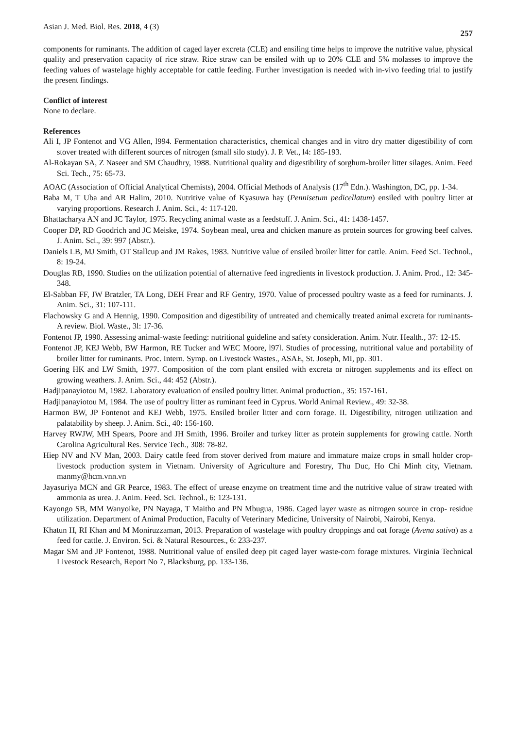Asian J. Med. Biol. Res. 2018, 4 (3) 257
components for ruminants. The addition of caged layer excreta (CLE) and ensiling time helps to improve the nutritive value, physical quality and preservation capacity of rice straw. Rice straw can be ensiled with up to 20% CLE and 5% molasses to improve the feeding values of wastelage highly acceptable for cattle feeding. Further investigation is needed with in-vivo feeding trial to justify the present findings.
Conflict of interest
None to declare.
References
Ali I, JP Fontenot and VG Allen, l994. Fermentation characteristics, chemical changes and in vitro dry matter digestibility of corn stover treated with different sources of nitrogen (small silo study). J. P. Vet., l4: 185-193.
Al-Rokayan SA, Z Naseer and SM Chaudhry, 1988. Nutritional quality and digestibility of sorghum-broiler litter silages. Anim. Feed Sci. Tech., 75: 65-73.
AOAC (Association of Official Analytical Chemists), 2004. Official Methods of Analysis (17<sup>th</sup> Edn.). Washington, DC, pp. 1-34.
Baba M, T Uba and AR Halim, 2010. Nutritive value of Kyasuwa hay (Pennisetum pedicellatum) ensiled with poultry litter at varying proportions. Research J. Anim. Sci., 4: 117-120.
Bhattacharya AN and JC Taylor, 1975. Recycling animal waste as a feedstuff. J. Anim. Sci., 41: 1438-1457.
Cooper DP, RD Goodrich and JC Meiske, 1974. Soybean meal, urea and chicken manure as protein sources for growing beef calves. J. Anim. Sci., 39: 997 (Abstr.).
Daniels LB, MJ Smith, OT Stallcup and JM Rakes, 1983. Nutritive value of ensiled broiler litter for cattle. Anim. Feed Sci. Technol., 8: 19-24.
Douglas RB, 1990. Studies on the utilization potential of alternative feed ingredients in livestock production. J. Anim. Prod., 12: 345-348.
El-Sabban FF, JW Bratzler, TA Long, DEH Frear and RF Gentry, 1970. Value of processed poultry waste as a feed for ruminants. J. Anim. Sci., 31: 107-111.
Flachowsky G and A Hennig, 1990. Composition and digestibility of untreated and chemically treated animal excreta for ruminants- A review. Biol. Waste., 3l: 17-36.
Fontenot JP, 1990. Assessing animal-waste feeding: nutritional guideline and safety consideration. Anim. Nutr. Health., 37: 12-15.
Fontenot JP, KEJ Webb, BW Harmon, RE Tucker and WEC Moore, l97l. Studies of processing, nutritional value and portability of broiler litter for ruminants. Proc. Intern. Symp. on Livestock Wastes., ASAE, St. Joseph, MI, pp. 301.
Goering HK and LW Smith, 1977. Composition of the corn plant ensiled with excreta or nitrogen supplements and its effect on growing weathers. J. Anim. Sci., 44: 452 (Abstr.).
Hadjipanayiotou M, 1982. Laboratory evaluation of ensiled poultry litter. Animal production., 35: 157-161.
Hadjipanayiotou M, 1984. The use of poultry litter as ruminant feed in Cyprus. World Animal Review., 49: 32-38.
Harmon BW, JP Fontenot and KEJ Webb, 1975. Ensiled broiler litter and corn forage. II. Digestibility, nitrogen utilization and palatability by sheep. J. Anim. Sci., 40: 156-160.
Harvey RWJW, MH Spears, Poore and JH Smith, 1996. Broiler and turkey litter as protein supplements for growing cattle. North Carolina Agricultural Res. Service Tech., 308: 78-82.
Hiep NV and NV Man, 2003. Dairy cattle feed from stover derived from mature and immature maize crops in small holder crop-livestock production system in Vietnam. University of Agriculture and Forestry, Thu Duc, Ho Chi Minh city, Vietnam. manmy@hcm.vnn.vn
Jayasuriya MCN and GR Pearce, 1983. The effect of urease enzyme on treatment time and the nutritive value of straw treated with ammonia as urea. J. Anim. Feed. Sci. Technol., 6: 123-131.
Kayongo SB, MM Wanyoike, PN Nayaga, T Maitho and PN Mbugua, 1986. Caged layer waste as nitrogen source in crop- residue utilization. Department of Animal Production, Faculty of Veterinary Medicine, University of Nairobi, Nairobi, Kenya.
Khatun H, RI Khan and M Moniruzzaman, 2013. Preparation of wastelage with poultry droppings and oat forage (Avena sativa) as a feed for cattle. J. Environ. Sci. & Natural Resources., 6: 233-237.
Magar SM and JP Fontenot, 1988. Nutritional value of ensiled deep pit caged layer waste-corn forage mixtures. Virginia Technical Livestock Research, Report No 7, Blacksburg, pp. 133-136.